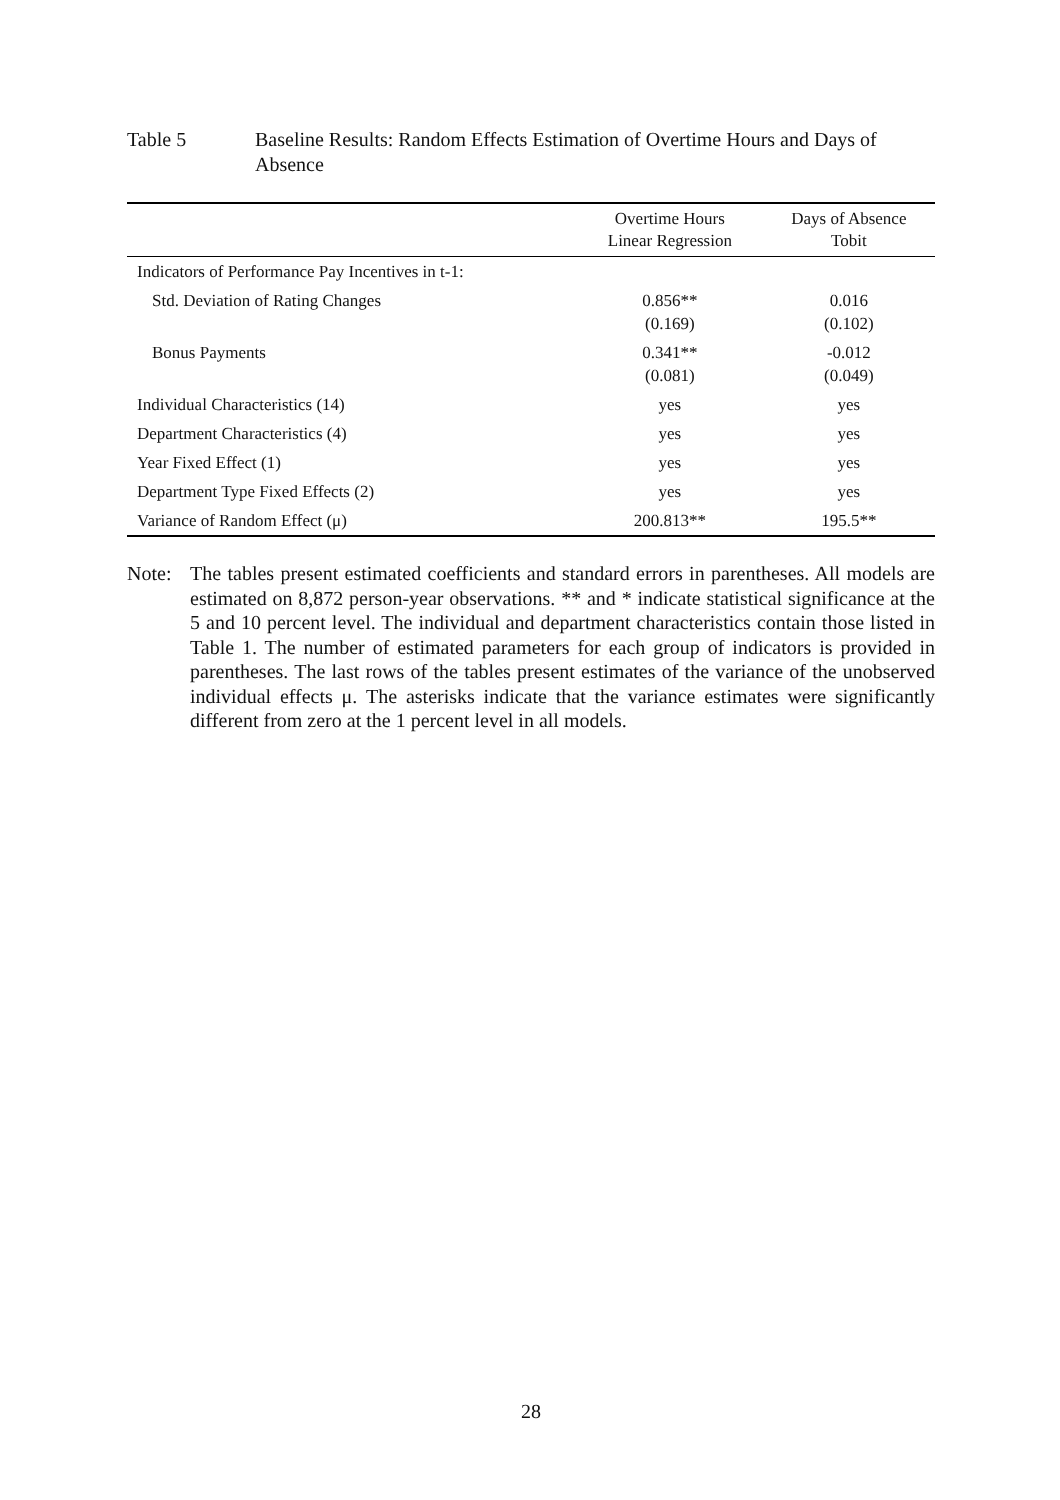Table 5 Baseline Results: Random Effects Estimation of Overtime Hours and Days of Absence
| | Overtime Hours Linear Regression | Days of Absence Tobit |
| --- | --- | --- |
| Indicators of Performance Pay Incentives in t-1: | | |
| Std. Deviation of Rating Changes | 0.856** (0.169) | 0.016 (0.102) |
| Bonus Payments | 0.341** (0.081) | -0.012 (0.049) |
| Individual Characteristics (14) | yes | yes |
| Department Characteristics (4) | yes | yes |
| Year Fixed Effect (1) | yes | yes |
| Department Type Fixed Effects (2) | yes | yes |
| Variance of Random Effect (μ) | 200.813** | 195.5** |
Note: The tables present estimated coefficients and standard errors in parentheses. All models are estimated on 8,872 person-year observations. ** and * indicate statistical significance at the 5 and 10 percent level. The individual and department characteristics contain those listed in Table 1. The number of estimated parameters for each group of indicators is provided in parentheses. The last rows of the tables present estimates of the variance of the unobserved individual effects μ. The asterisks indicate that the variance estimates were significantly different from zero at the 1 percent level in all models.
28